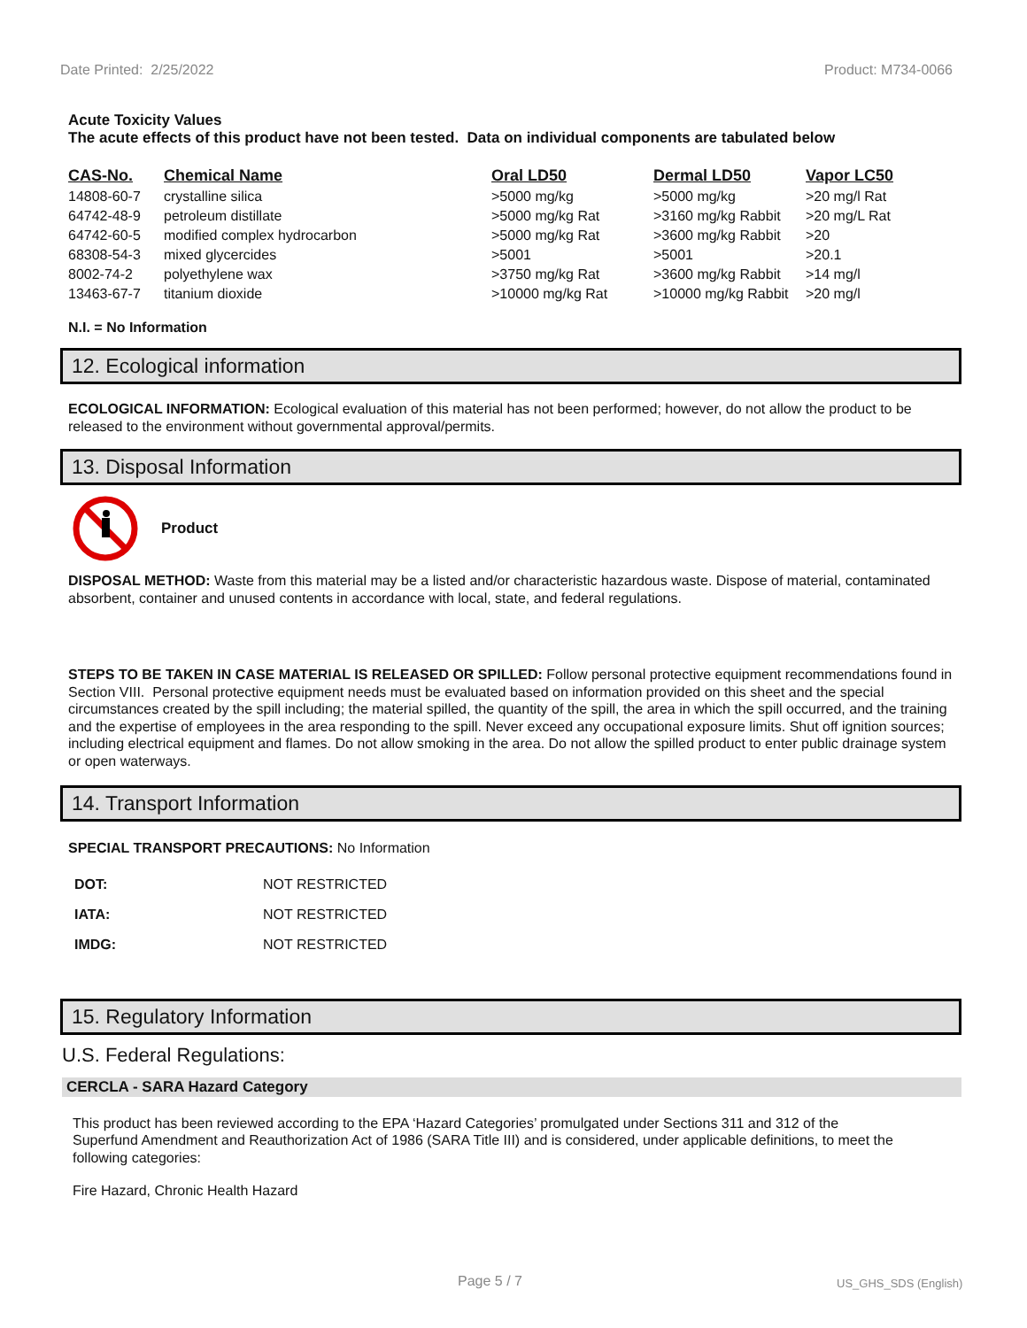Date Printed: 2/25/2022 Product: M734-0066
Acute Toxicity Values
The acute effects of this product have not been tested. Data on individual components are tabulated below
| CAS-No. | Chemical Name | Oral LD50 | Dermal LD50 | Vapor LC50 |
| --- | --- | --- | --- | --- |
| 14808-60-7 | crystalline silica | >5000 mg/kg | >5000 mg/kg | >20 mg/l Rat |
| 64742-48-9 | petroleum distillate | >5000 mg/kg Rat | >3160 mg/kg Rabbit | >20 mg/L Rat |
| 64742-60-5 | modified complex hydrocarbon | >5000 mg/kg Rat | >3600 mg/kg Rabbit | >20 |
| 68308-54-3 | mixed glycercides | >5001 | >5001 | >20.1 |
| 8002-74-2 | polyethylene wax | >3750 mg/kg Rat | >3600 mg/kg Rabbit | >14 mg/l |
| 13463-67-7 | titanium dioxide | >10000 mg/kg Rat | >10000 mg/kg Rabbit | >20 mg/l |
N.I. = No Information
12. Ecological information
ECOLOGICAL INFORMATION: Ecological evaluation of this material has not been performed; however, do not allow the product to be released to the environment without governmental approval/permits.
13. Disposal Information
Product
DISPOSAL METHOD: Waste from this material may be a listed and/or characteristic hazardous waste. Dispose of material, contaminated absorbent, container and unused contents in accordance with local, state, and federal regulations.
STEPS TO BE TAKEN IN CASE MATERIAL IS RELEASED OR SPILLED: Follow personal protective equipment recommendations found in Section VIII. Personal protective equipment needs must be evaluated based on information provided on this sheet and the special circumstances created by the spill including; the material spilled, the quantity of the spill, the area in which the spill occurred, and the training and the expertise of employees in the area responding to the spill. Never exceed any occupational exposure limits. Shut off ignition sources; including electrical equipment and flames. Do not allow smoking in the area. Do not allow the spilled product to enter public drainage system or open waterways.
14. Transport Information
SPECIAL TRANSPORT PRECAUTIONS: No Information
| DOT: | NOT RESTRICTED |
| IATA: | NOT RESTRICTED |
| IMDG: | NOT RESTRICTED |
15. Regulatory Information
U.S. Federal Regulations:
CERCLA - SARA Hazard Category
This product has been reviewed according to the EPA ‘Hazard Categories’ promulgated under Sections 311 and 312 of the Superfund Amendment and Reauthorization Act of 1986 (SARA Title III) and is considered, under applicable definitions, to meet the following categories:
Fire Hazard, Chronic Health Hazard
Page 5 / 7 US_GHS_SDS (English)